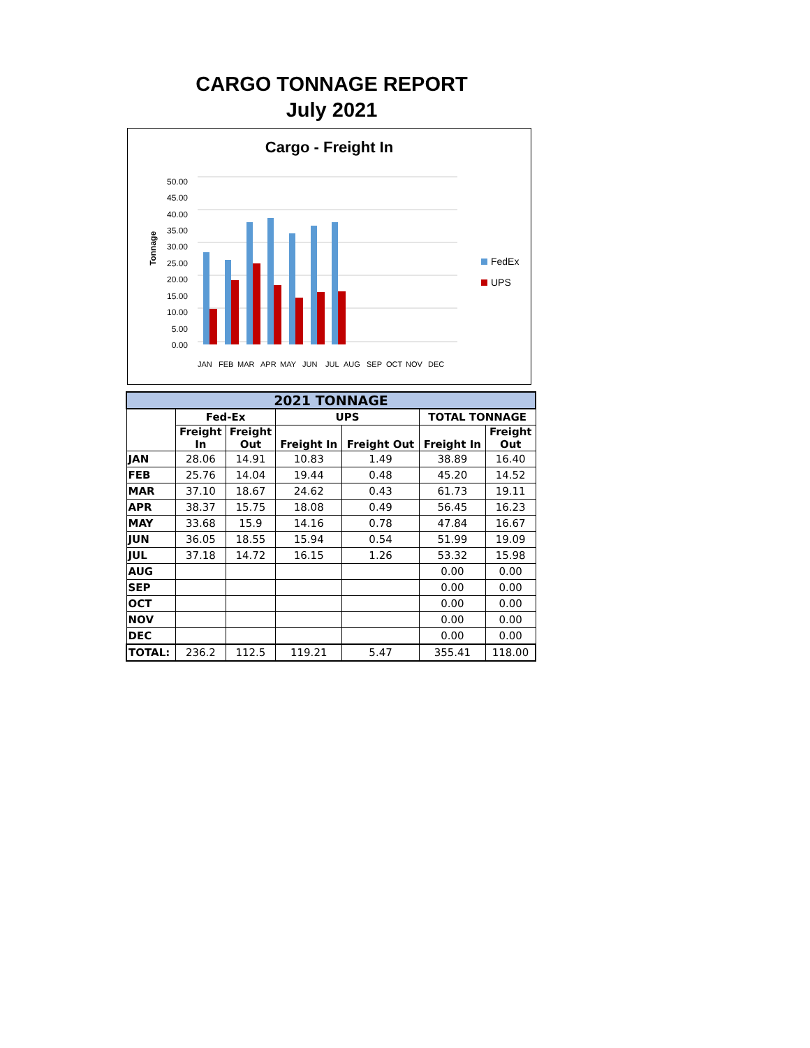CARGO TONNAGE REPORT
July 2021
Cargo - Freight In
50.00
45.00
40.00
35.00
30.00
25.00
20.00
15.00
10.00
5.00
0.00
Tonnage
FedEx
UPS
JAN
FEB
MAR
APR
MAY
JUN
JUL
AUG
SEP
OCT
NOV
DEC
| 2021 TONNAGE | | | | | | |
| --- | --- | --- | --- | --- | --- | --- |
| | Fed-Ex | | UPS | | TOTAL TONNAGE | |
| | Freight In | Freight Out | Freight In | Freight Out | Freight In | Freight Out |
| JAN | 28.06 | 14.91 | 10.83 | 1.49 | 38.89 | 16.40 |
| FEB | 25.76 | 14.04 | 19.44 | 0.48 | 45.20 | 14.52 |
| MAR | 37.10 | 18.67 | 24.62 | 0.43 | 61.73 | 19.11 |
| APR | 38.37 | 15.75 | 18.08 | 0.49 | 56.45 | 16.23 |
| MAY | 33.68 | 15.9 | 14.16 | 0.78 | 47.84 | 16.67 |
| JUN | 36.05 | 18.55 | 15.94 | 0.54 | 51.99 | 19.09 |
| JUL | 37.18 | 14.72 | 16.15 | 1.26 | 53.32 | 15.98 |
| AUG | | | | | 0.00 | 0.00 |
| SEP | | | | | 0.00 | 0.00 |
| OCT | | | | | 0.00 | 0.00 |
| NOV | | | | | 0.00 | 0.00 |
| DEC | | | | | 0.00 | 0.00 |
| TOTAL: | 236.2 | 112.5 | 119.21 | 5.47 | 355.41 | 118.00 |